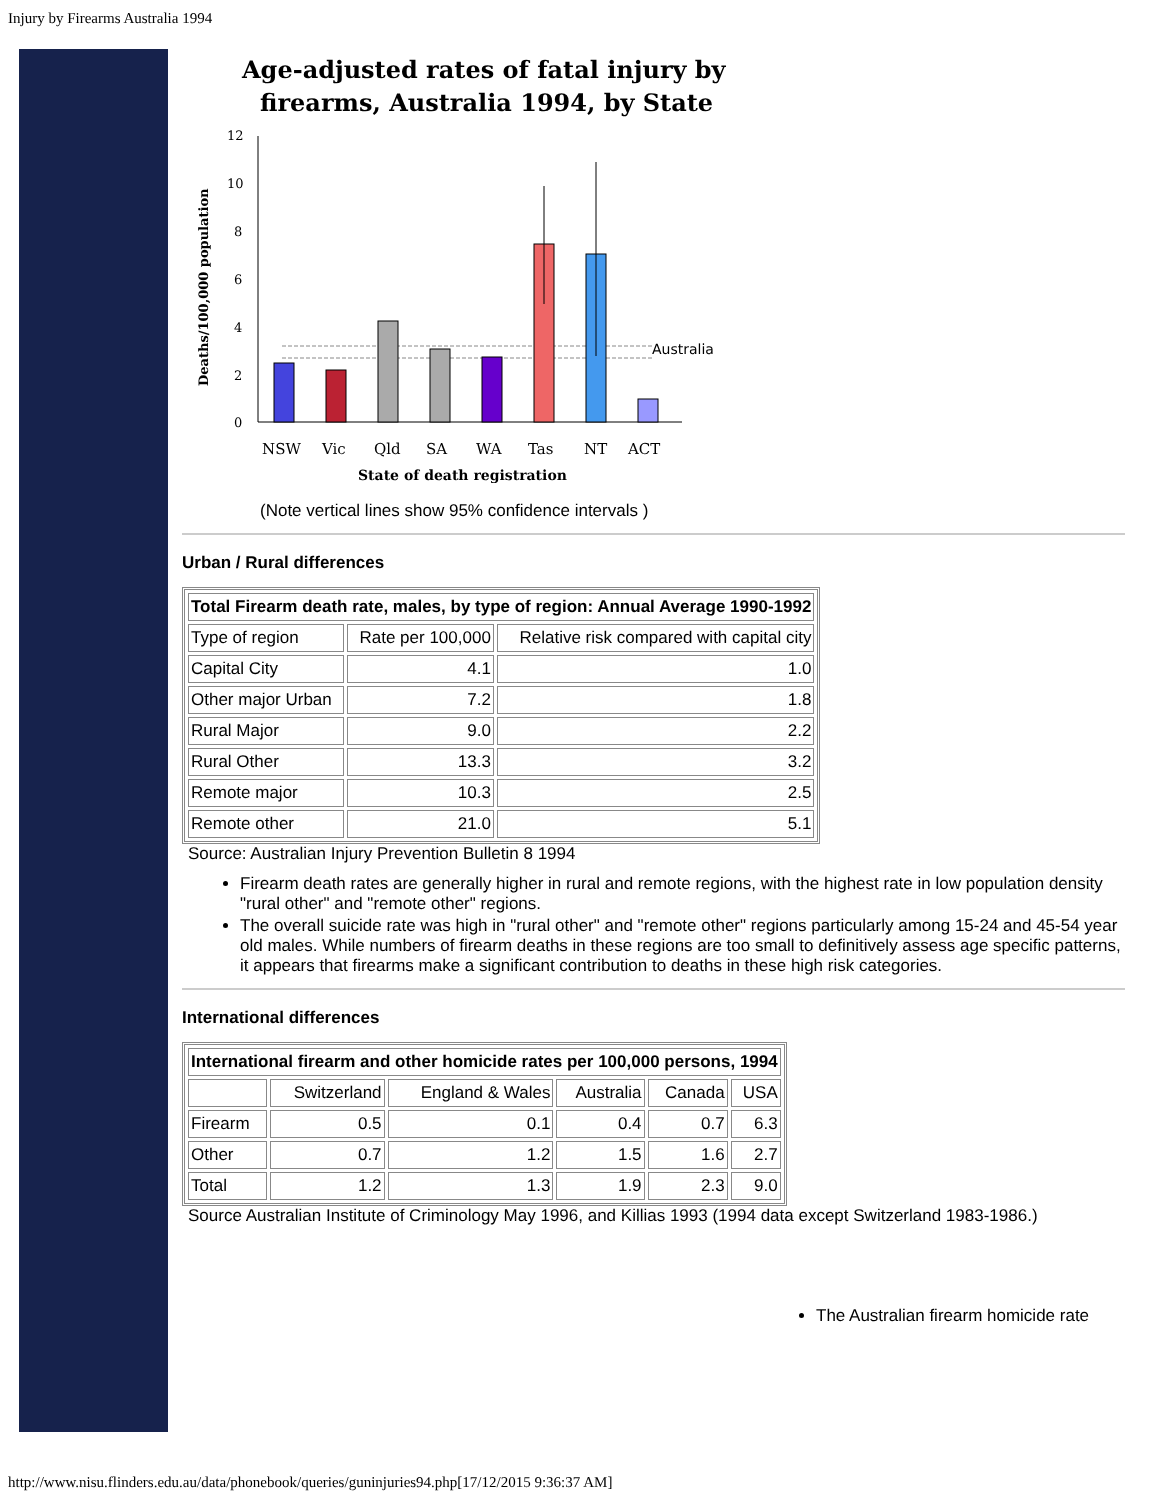Injury by Firearms Australia 1994
Age-adjusted rates of fatal injury by
firearms, Australia 1994, by State
Deaths/100,000 population
12
10
8
6
4
2
0
Australia
NSW
Vic
Qld
SA
WA
Tas
NT
ACT
State of death registration
(Note vertical lines show 95% confidence intervals )
Urban / Rural differences
| Total Firearm death rate, males, by type of region: Annual Average 1990-1992 | | |
| --- | --- | --- |
| Type of region | Rate per 100,000 | Relative risk compared with capital city |
| Capital City | 4.1 | 1.0 |
| Other major Urban | 7.2 | 1.8 |
| Rural Major | 9.0 | 2.2 |
| Rural Other | 13.3 | 3.2 |
| Remote major | 10.3 | 2.5 |
| Remote other | 21.0 | 5.1 |
Source: Australian Injury Prevention Bulletin 8 1994
Firearm death rates are generally higher in rural and remote regions, with the highest rate in low population density "rural other" and "remote other" regions.
The overall suicide rate was high in "rural other" and "remote other" regions particularly among 15-24 and 45-54 year old males. While numbers of firearm deaths in these regions are too small to definitively assess age specific patterns, it appears that firearms make a significant contribution to deaths in these high risk categories.
International differences
| International firearm and other homicide rates per 100,000 persons, 1994 | | | | | |
| --- | --- | --- | --- | --- | --- |
| | Switzerland | England & Wales | Australia | Canada | USA |
| Firearm | 0.5 | 0.1 | 0.4 | 0.7 | 6.3 |
| Other | 0.7 | 1.2 | 1.5 | 1.6 | 2.7 |
| Total | 1.2 | 1.3 | 1.9 | 2.3 | 9.0 |
Source Australian Institute of Criminology May 1996, and Killias 1993 (1994 data except Switzerland 1983-1986.)
The Australian firearm homicide rate
http://www.nisu.flinders.edu.au/data/phonebook/queries/guninjuries94.php[17/12/2015 9:36:37 AM]